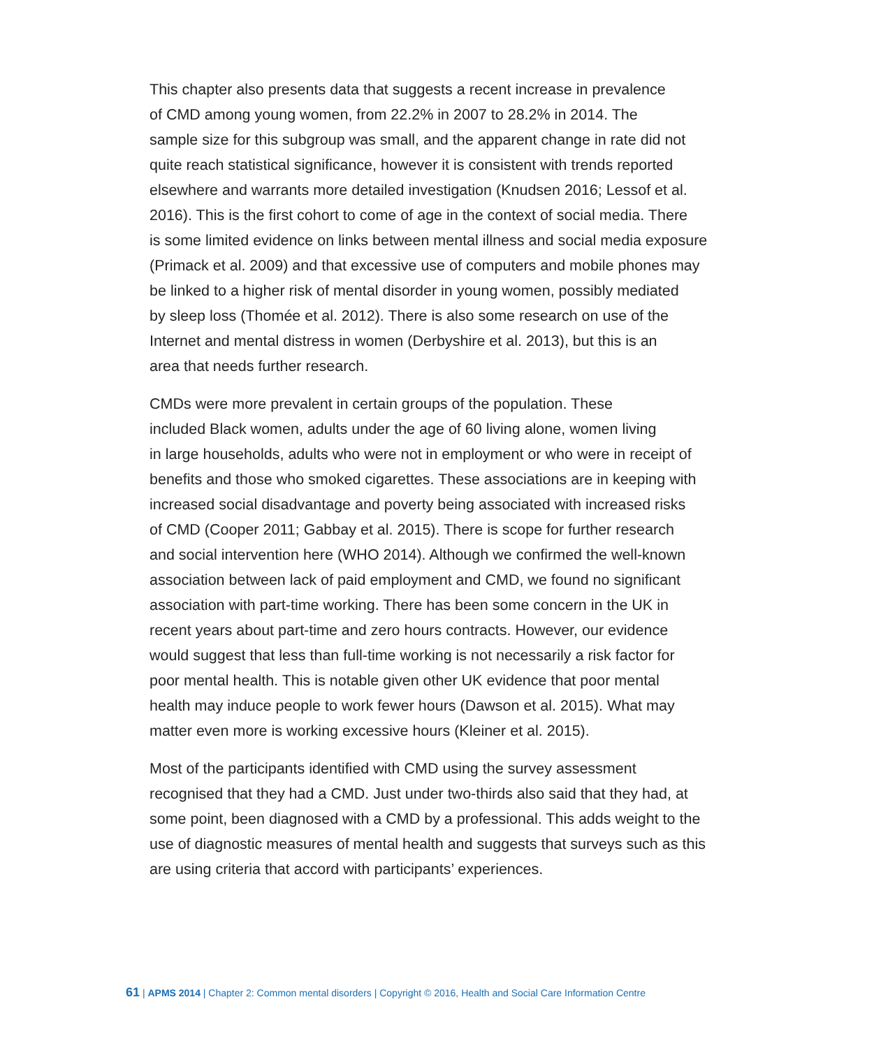This chapter also presents data that suggests a recent increase in prevalence
of CMD among young women, from 22.2% in 2007 to 28.2% in 2014. The
sample size for this subgroup was small, and the apparent change in rate did not
quite reach statistical significance, however it is consistent with trends reported
elsewhere and warrants more detailed investigation (Knudsen 2016; Lessof et al.
2016). This is the first cohort to come of age in the context of social media. There
is some limited evidence on links between mental illness and social media exposure
(Primack et al. 2009) and that excessive use of computers and mobile phones may
be linked to a higher risk of mental disorder in young women, possibly mediated
by sleep loss (Thomée et al. 2012). There is also some research on use of the
Internet and mental distress in women (Derbyshire et al. 2013), but this is an
area that needs further research.
CMDs were more prevalent in certain groups of the population. These
included Black women, adults under the age of 60 living alone, women living
in large households, adults who were not in employment or who were in receipt of
benefits and those who smoked cigarettes. These associations are in keeping with
increased social disadvantage and poverty being associated with increased risks
of CMD (Cooper 2011; Gabbay et al. 2015). There is scope for further research
and social intervention here (WHO 2014). Although we confirmed the well-known
association between lack of paid employment and CMD, we found no significant
association with part-time working. There has been some concern in the UK in
recent years about part-time and zero hours contracts. However, our evidence
would suggest that less than full-time working is not necessarily a risk factor for
poor mental health. This is notable given other UK evidence that poor mental
health may induce people to work fewer hours (Dawson et al. 2015). What may
matter even more is working excessive hours (Kleiner et al. 2015).
Most of the participants identified with CMD using the survey assessment
recognised that they had a CMD. Just under two-thirds also said that they had, at
some point, been diagnosed with a CMD by a professional. This adds weight to the
use of diagnostic measures of mental health and suggests that surveys such as this
are using criteria that accord with participants’ experiences.
61 | APMS 2014 | Chapter 2: Common mental disorders | Copyright © 2016, Health and Social Care Information Centre